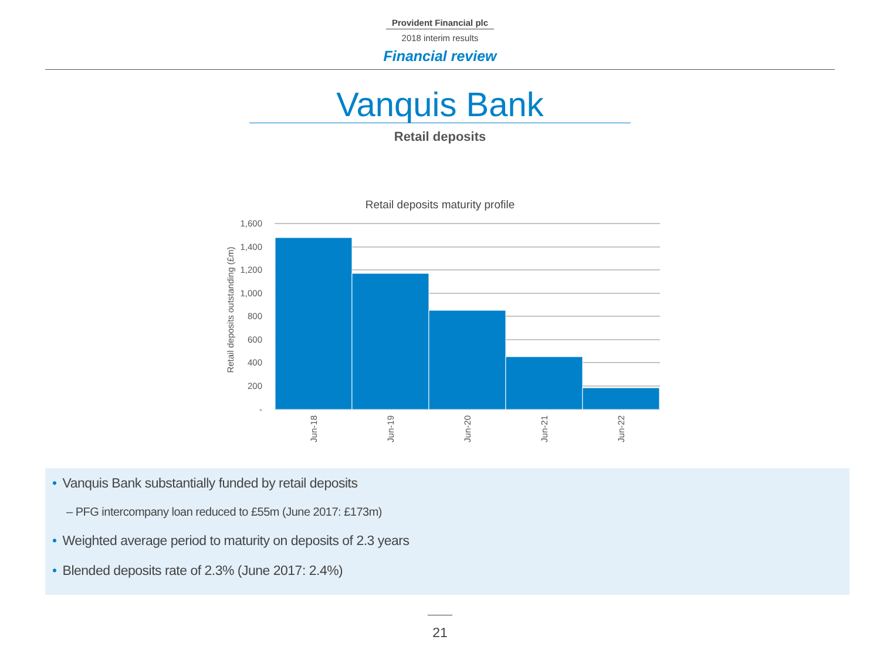Provident Financial plc
2018 interim results
Financial review
Vanquis Bank
Retail deposits
Retail deposits maturity profile
1,600
1,400
1,200
1,000
800
600
400
200
-
Retail deposits outstanding (£m)
Jun-18
Jun-19
Jun-20
Jun-21
Jun-22
• Vanquis Bank substantially funded by retail deposits
– PFG intercompany loan reduced to £55m (June 2017: £173m)
• Weighted average period to maturity on deposits of 2.3 years
• Blended deposits rate of 2.3% (June 2017: 2.4%)
21